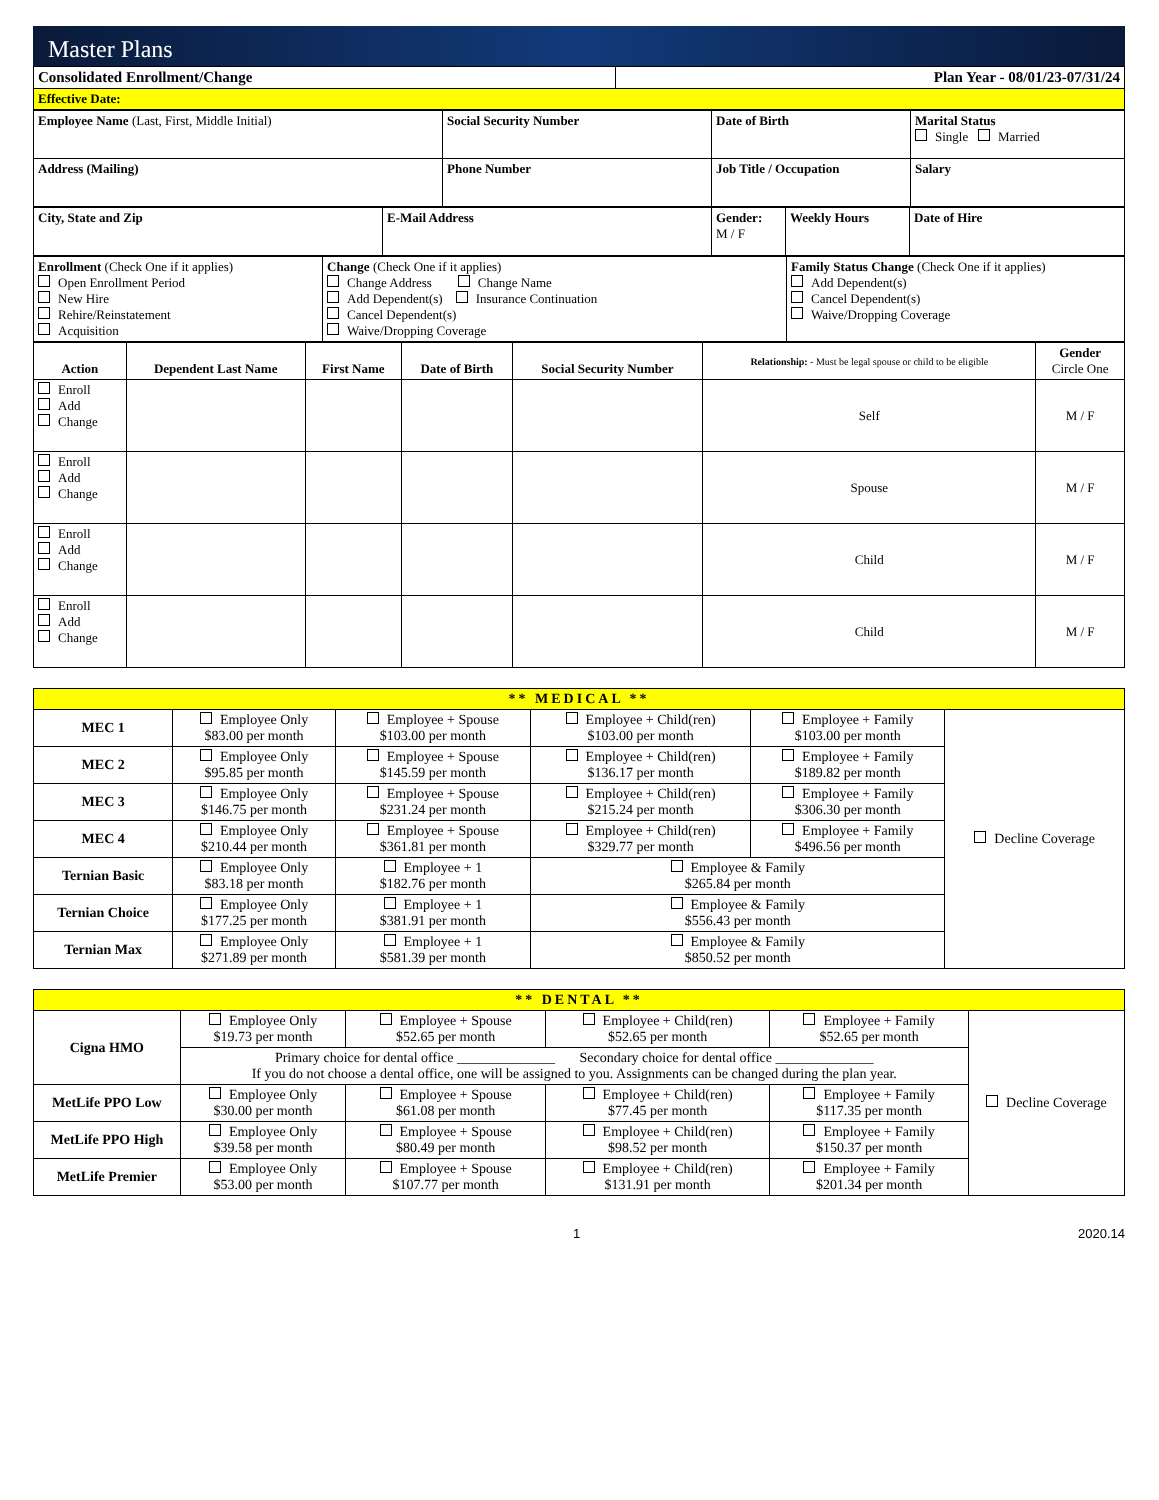Master Plans
| Consolidated Enrollment/Change | Plan Year - 08/01/23-07/31/24 |
| Effective Date: | |
| Employee Name (Last, First, Middle Initial) | Social Security Number | Date of Birth | Marital Status Single Married |
| Address (Mailing) | Phone Number | Job Title / Occupation | Salary |
| City, State and Zip | E-Mail Address | Gender: M / F | Weekly Hours | Date of Hire |
| Enrollment (Check One if it applies) Open Enrollment Period New Hire Rehire/Reinstatement Acquisition | Change (Check One if it applies) Change Address Change Name Add Dependent(s) Insurance Continuation Cancel Dependent(s) Waive/Dropping Coverage | Family Status Change (Check One if it applies) Add Dependent(s) Cancel Dependent(s) Waive/Dropping Coverage |
| Action | Dependent Last Name | First Name | Date of Birth | Social Security Number | Relationship: - Must be legal spouse or child to be eligible | Gender Circle One |
| Enroll Add Change | | | | | Self | M / F |
| Enroll Add Change | | | | | Spouse | M / F |
| Enroll Add Change | | | | | Child | M / F |
| Enroll Add Change | | | | | Child | M / F |
| ** MEDICAL ** | | | | | |
| MEC 1 | Employee Only $83.00 per month | Employee + Spouse $103.00 per month | Employee + Child(ren) $103.00 per month | Employee + Family $103.00 per month | Decline Coverage |
| MEC 2 | Employee Only $95.85 per month | Employee + Spouse $145.59 per month | Employee + Child(ren) $136.17 per month | Employee + Family $189.82 per month | |
| MEC 3 | Employee Only $146.75 per month | Employee + Spouse $231.24 per month | Employee + Child(ren) $215.24 per month | Employee + Family $306.30 per month | |
| MEC 4 | Employee Only $210.44 per month | Employee + Spouse $361.81 per month | Employee + Child(ren) $329.77 per month | Employee + Family $496.56 per month | |
| Ternian Basic | Employee Only $83.18 per month | Employee + 1 $182.76 per month | Employee & Family $265.84 per month | | |
| Ternian Choice | Employee Only $177.25 per month | Employee + 1 $381.91 per month | Employee & Family $556.43 per month | | |
| Ternian Max | Employee Only $271.89 per month | Employee + 1 $581.39 per month | Employee & Family $850.52 per month | | |
| ** DENTAL ** | | | | | |
| Cigna HMO | Employee Only $19.73 per month | Employee + Spouse $52.65 per month | Employee + Child(ren) $52.65 per month | Employee + Family $52.65 per month | Decline Coverage |
| | Primary choice for dental office ______________ Secondary choice for dental office ______________ If you do not choose a dental office, one will be assigned to you. Assignments can be changed during the plan year. | | | | |
| MetLife PPO Low | Employee Only $30.00 per month | Employee + Spouse $61.08 per month | Employee + Child(ren) $77.45 per month | Employee + Family $117.35 per month | |
| MetLife PPO High | Employee Only $39.58 per month | Employee + Spouse $80.49 per month | Employee + Child(ren) $98.52 per month | Employee + Family $150.37 per month | |
| MetLife Premier | Employee Only $53.00 per month | Employee + Spouse $107.77 per month | Employee + Child(ren) $131.91 per month | Employee + Family $201.34 per month | |
1 2020.14